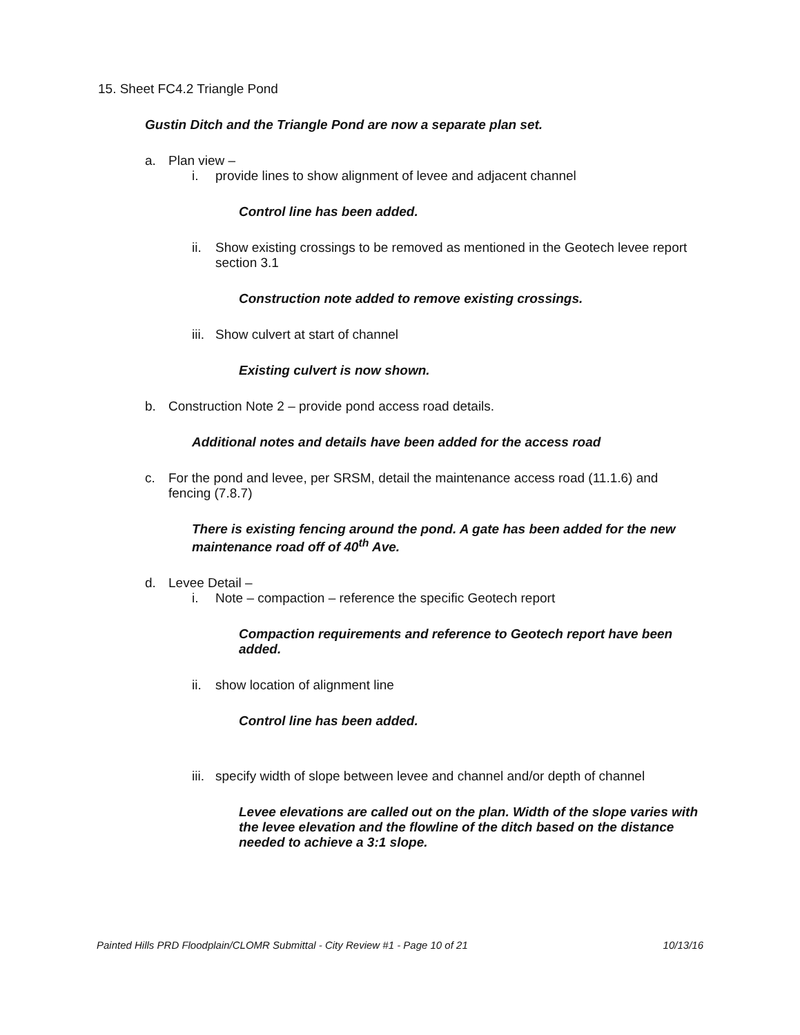15. Sheet FC4.2 Triangle Pond
Gustin Ditch and the Triangle Pond are now a separate plan set.
a. Plan view –
i. provide lines to show alignment of levee and adjacent channel
Control line has been added.
ii. Show existing crossings to be removed as mentioned in the Geotech levee report section 3.1
Construction note added to remove existing crossings.
iii. Show culvert at start of channel
Existing culvert is now shown.
b. Construction Note 2 – provide pond access road details.
Additional notes and details have been added for the access road
c. For the pond and levee, per SRSM, detail the maintenance access road (11.1.6) and fencing (7.8.7)
There is existing fencing around the pond. A gate has been added for the new maintenance road off of 40<sup>th</sup> Ave.
d. Levee Detail –
i. Note – compaction – reference the specific Geotech report
Compaction requirements and reference to Geotech report have been added.
ii. show location of alignment line
Control line has been added.
iii. specify width of slope between levee and channel and/or depth of channel
Levee elevations are called out on the plan. Width of the slope varies with the levee elevation and the flowline of the ditch based on the distance needed to achieve a 3:1 slope.
Painted Hills PRD Floodplain/CLOMR Submittal - City Review #1 - Page 10 of 21 10/13/16